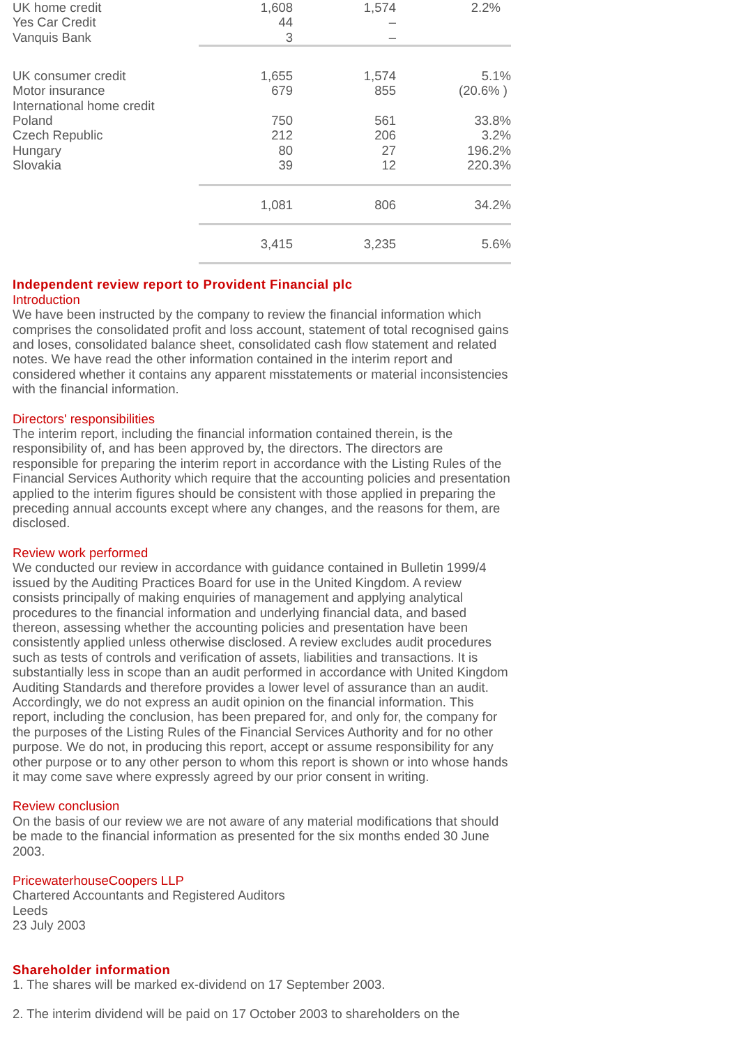| UK home credit | 1,608 | 1,574 | 2.2% |
| Yes Car Credit | 44 | – | |
| Vanquis Bank | 3 | – | |
| UK consumer credit | 1,655 | 1,574 | 5.1% |
| Motor insurance | 679 | 855 | (20.6% ) |
| International home credit | | | |
| Poland | 750 | 561 | 33.8% |
| Czech Republic | 212 | 206 | 3.2% |
| Hungary | 80 | 27 | 196.2% |
| Slovakia | 39 | 12 | 220.3% |
| | 1,081 | 806 | 34.2% |
| | 3,415 | 3,235 | 5.6% |
Independent review report to Provident Financial plc
Introduction
We have been instructed by the company to review the financial information which comprises the consolidated profit and loss account, statement of total recognised gains and loses, consolidated balance sheet, consolidated cash flow statement and related notes. We have read the other information contained in the interim report and considered whether it contains any apparent misstatements or material inconsistencies with the financial information.
Directors' responsibilities
The interim report, including the financial information contained therein, is the responsibility of, and has been approved by, the directors. The directors are responsible for preparing the interim report in accordance with the Listing Rules of the Financial Services Authority which require that the accounting policies and presentation applied to the interim figures should be consistent with those applied in preparing the preceding annual accounts except where any changes, and the reasons for them, are disclosed.
Review work performed
We conducted our review in accordance with guidance contained in Bulletin 1999/4 issued by the Auditing Practices Board for use in the United Kingdom. A review consists principally of making enquiries of management and applying analytical procedures to the financial information and underlying financial data, and based thereon, assessing whether the accounting policies and presentation have been consistently applied unless otherwise disclosed. A review excludes audit procedures such as tests of controls and verification of assets, liabilities and transactions. It is substantially less in scope than an audit performed in accordance with United Kingdom Auditing Standards and therefore provides a lower level of assurance than an audit. Accordingly, we do not express an audit opinion on the financial information. This report, including the conclusion, has been prepared for, and only for, the company for the purposes of the Listing Rules of the Financial Services Authority and for no other purpose. We do not, in producing this report, accept or assume responsibility for any other purpose or to any other person to whom this report is shown or into whose hands it may come save where expressly agreed by our prior consent in writing.
Review conclusion
On the basis of our review we are not aware of any material modifications that should be made to the financial information as presented for the six months ended 30 June 2003.
PricewaterhouseCoopers LLP
Chartered Accountants and Registered Auditors
Leeds
23 July 2003
Shareholder information
1. The shares will be marked ex-dividend on 17 September 2003.
2. The interim dividend will be paid on 17 October 2003 to shareholders on the